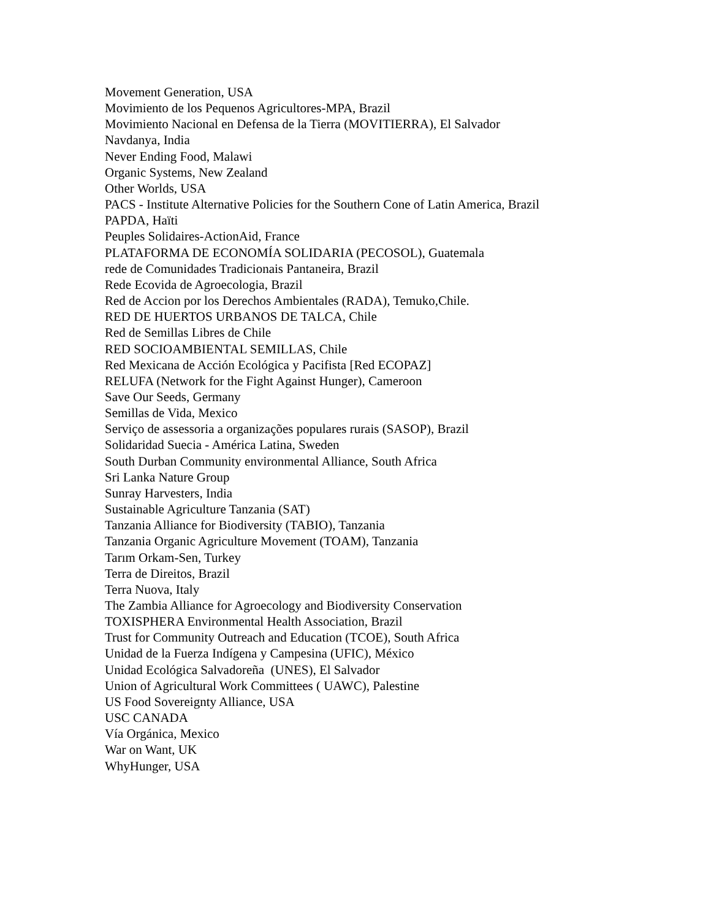Movement Generation, USA
Movimiento de los Pequenos Agricultores-MPA, Brazil
Movimiento Nacional en Defensa de la Tierra (MOVITIERRA), El Salvador
Navdanya, India
Never Ending Food, Malawi
Organic Systems, New Zealand
Other Worlds, USA
PACS - Institute Alternative Policies for the Southern Cone of Latin America, Brazil
PAPDA, Haïti
Peuples Solidaires-ActionAid, France
PLATAFORMA DE ECONOMÍA SOLIDARIA (PECOSOL), Guatemala
rede de Comunidades Tradicionais Pantaneira, Brazil
Rede Ecovida de Agroecologia, Brazil
Red de Accion por los Derechos Ambientales (RADA), Temuko,Chile.
RED DE HUERTOS URBANOS DE TALCA, Chile
Red de Semillas Libres de Chile
RED SOCIOAMBIENTAL SEMILLAS, Chile
Red Mexicana de Acción Ecológica y Pacifista [Red ECOPAZ]
RELUFA (Network for the Fight Against Hunger), Cameroon
Save Our Seeds, Germany
Semillas de Vida, Mexico
Serviço de assessoria a organizações populares rurais (SASOP), Brazil
Solidaridad Suecia - América Latina, Sweden
South Durban Community environmental Alliance, South Africa
Sri Lanka Nature Group
Sunray Harvesters, India
Sustainable Agriculture Tanzania (SAT)
Tanzania Alliance for Biodiversity (TABIO), Tanzania
Tanzania Organic Agriculture Movement (TOAM), Tanzania
Tarım Orkam-Sen, Turkey
Terra de Direitos, Brazil
Terra Nuova, Italy
The Zambia Alliance for Agroecology and Biodiversity Conservation
TOXISPHERA Environmental Health Association, Brazil
Trust for Community Outreach and Education (TCOE), South Africa
Unidad de la Fuerza Indígena y Campesina (UFIC), México
Unidad Ecológica Salvadoreña (UNES), El Salvador
Union of Agricultural Work Committees ( UAWC), Palestine
US Food Sovereignty Alliance, USA
USC CANADA
Vía Orgánica, Mexico
War on Want, UK
WhyHunger, USA